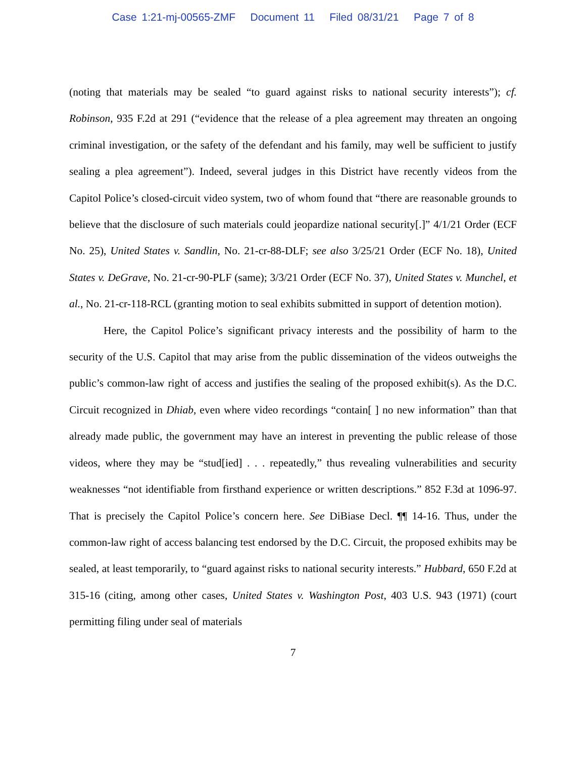Case 1:21-mj-00565-ZMF Document 11 Filed 08/31/21 Page 7 of 8
(noting that materials may be sealed “to guard against risks to national security interests”); cf. Robinson, 935 F.2d at 291 (“evidence that the release of a plea agreement may threaten an ongoing criminal investigation, or the safety of the defendant and his family, may well be sufficient to justify sealing a plea agreement”). Indeed, several judges in this District have recently videos from the Capitol Police’s closed-circuit video system, two of whom found that “there are reasonable grounds to believe that the disclosure of such materials could jeopardize national security[.]” 4/1/21 Order (ECF No. 25), United States v. Sandlin, No. 21-cr-88-DLF; see also 3/25/21 Order (ECF No. 18), United States v. DeGrave, No. 21-cr-90-PLF (same); 3/3/21 Order (ECF No. 37), United States v. Munchel, et al., No. 21-cr-118-RCL (granting motion to seal exhibits submitted in support of detention motion).
Here, the Capitol Police’s significant privacy interests and the possibility of harm to the security of the U.S. Capitol that may arise from the public dissemination of the videos outweighs the public’s common-law right of access and justifies the sealing of the proposed exhibit(s). As the D.C. Circuit recognized in Dhiab, even where video recordings “contain[ ] no new information” than that already made public, the government may have an interest in preventing the public release of those videos, where they may be “stud[ied] . . . repeatedly,” thus revealing vulnerabilities and security weaknesses “not identifiable from firsthand experience or written descriptions.” 852 F.3d at 1096-97. That is precisely the Capitol Police’s concern here. See DiBiase Decl. ¶¶ 14-16. Thus, under the common-law right of access balancing test endorsed by the D.C. Circuit, the proposed exhibits may be sealed, at least temporarily, to “guard against risks to national security interests.” Hubbard, 650 F.2d at 315-16 (citing, among other cases, United States v. Washington Post, 403 U.S. 943 (1971) (court permitting filing under seal of materials
7